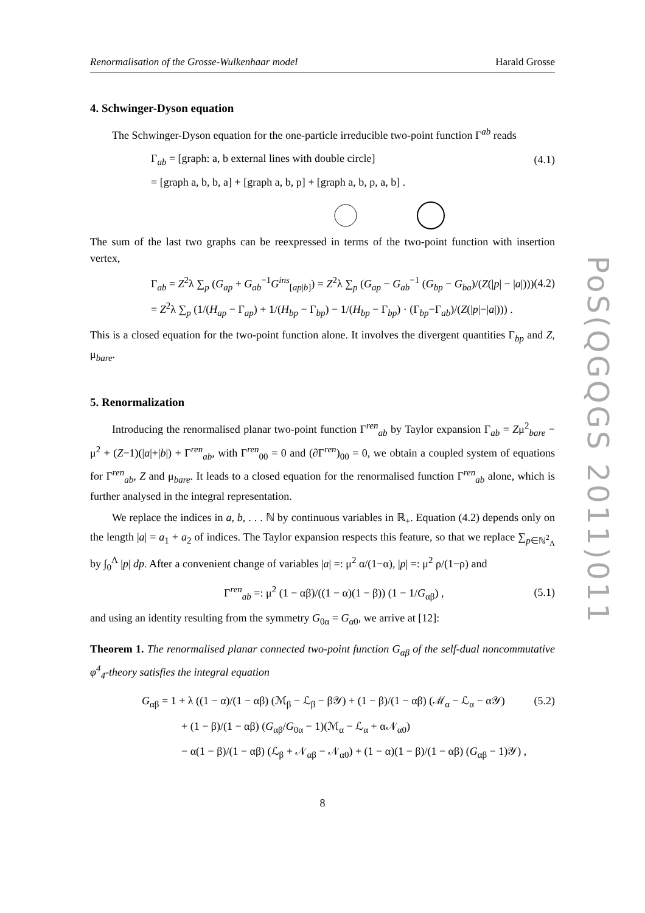PoS(QGQGS 2011)011
Renormalisation of the Grosse-Wulkenhaar model Harald Grosse
4. Schwinger-Dyson equation
The Schwinger-Dyson equation for the one-particle irreducible two-point function Γ<sup>ab</sup> reads
Γ<sub>ab</sub> = [graph: a, b external lines with double circle] (4.1)
= [graph a, b, b, a] + [graph a, b, p] + [graph a, b, p, a, b] .
The sum of the last two graphs can be reexpressed in terms of the two-point function with insertion vertex,
Γ<sub>ab</sub> = Z<sup>2</sup>λ ∑<sub>p</sub> (G<sub>ap</sub> + G<sub>ab</sub><sup>−1</sup>G<sup>ins</sup><sub>[ap|b]</sub>) = Z<sup>2</sup>λ ∑<sub>p</sub> (G<sub>ap</sub> − G<sub>ab</sub><sup>−1</sup> (G<sub>bp</sub> − G<sub>ba</sub>)/(Z(|p| − |a|))) (4.2)
= Z<sup>2</sup>λ ∑<sub>p</sub> (1/(H<sub>ap</sub> − Γ<sub>ap</sub>) + 1/(H<sub>bp</sub> − Γ<sub>bp</sub>) − 1/(H<sub>bp</sub> − Γ<sub>bp</sub>) · (Γ<sub>bp</sub>−Γ<sub>ab</sub>)/(Z(|p|−|a|))) .
This is a closed equation for the two-point function alone. It involves the divergent quantities Γ<sub>bp</sub> and Z, μ<sub>bare</sub>.
5. Renormalization
Introducing the renormalised planar two-point function Γ<sup>ren</sup><sub>ab</sub> by Taylor expansion Γ<sub>ab</sub> = Zμ<sup>2</sup><sub>bare</sub> − μ<sup>2</sup> + (Z−1)(|a|+|b|) + Γ<sup>ren</sup><sub>ab</sub>, with Γ<sup>ren</sup><sub>00</sub> = 0 and (∂Γ<sup>ren</sup>)<sub>00</sub> = 0, we obtain a coupled system of equations for Γ<sup>ren</sup><sub>ab</sub>, Z and μ<sub>bare</sub>. It leads to a closed equation for the renormalised function Γ<sup>ren</sup><sub>ab</sub> alone, which is further analysed in the integral representation.
We replace the indices in a, b, . . . ℕ by continuous variables in ℝ<sub>+</sub>. Equation (4.2) depends only on the length |a| = a<sub>1</sub> + a<sub>2</sub> of indices. The Taylor expansion respects this feature, so that we replace ∑<sub>p∈ℕ<sup>2</sup><sub>Λ</sub></sub> by ∫<sub>0</sub><sup>Λ</sup> |p| dp. After a convenient change of variables |a| =: μ<sup>2</sup> α/(1−α), |p| =: μ<sup>2</sup> ρ/(1−ρ) and
Γ<sup>ren</sup><sub>ab</sub> =: μ<sup>2</sup> (1 − αβ)/((1 − α)(1 − β)) (1 − 1/G<sub>αβ</sub>) , (5.1)
and using an identity resulting from the symmetry G<sub>0α</sub> = G<sub>α0</sub>, we arrive at [12]:
Theorem 1. The renormalised planar connected two-point function G<sub>αβ</sub> of the self-dual noncommutative φ<sup>4</sup><sub>4</sub>-theory satisfies the integral equation
G<sub>αβ</sub> = 1 + λ ((1 − α)/(1 − αβ) (ℳ<sub>β</sub> − ℒ<sub>β</sub> − β𝒴) + (1 − β)/(1 − αβ) (ℳ<sub>α</sub> − ℒ<sub>α</sub> − α𝒴) (5.2)
+ (1 − β)/(1 − αβ) (G<sub>αβ</sub>/G<sub>0α</sub> − 1)(ℳ<sub>α</sub> − ℒ<sub>α</sub> + α𝒩<sub>α0</sub>)
− α(1 − β)/(1 − αβ) (ℒ<sub>β</sub> + 𝒩<sub>αβ</sub> − 𝒩<sub>α0</sub>) + (1 − α)(1 − β)/(1 − αβ) (G<sub>αβ</sub> − 1)𝒴) ,
8